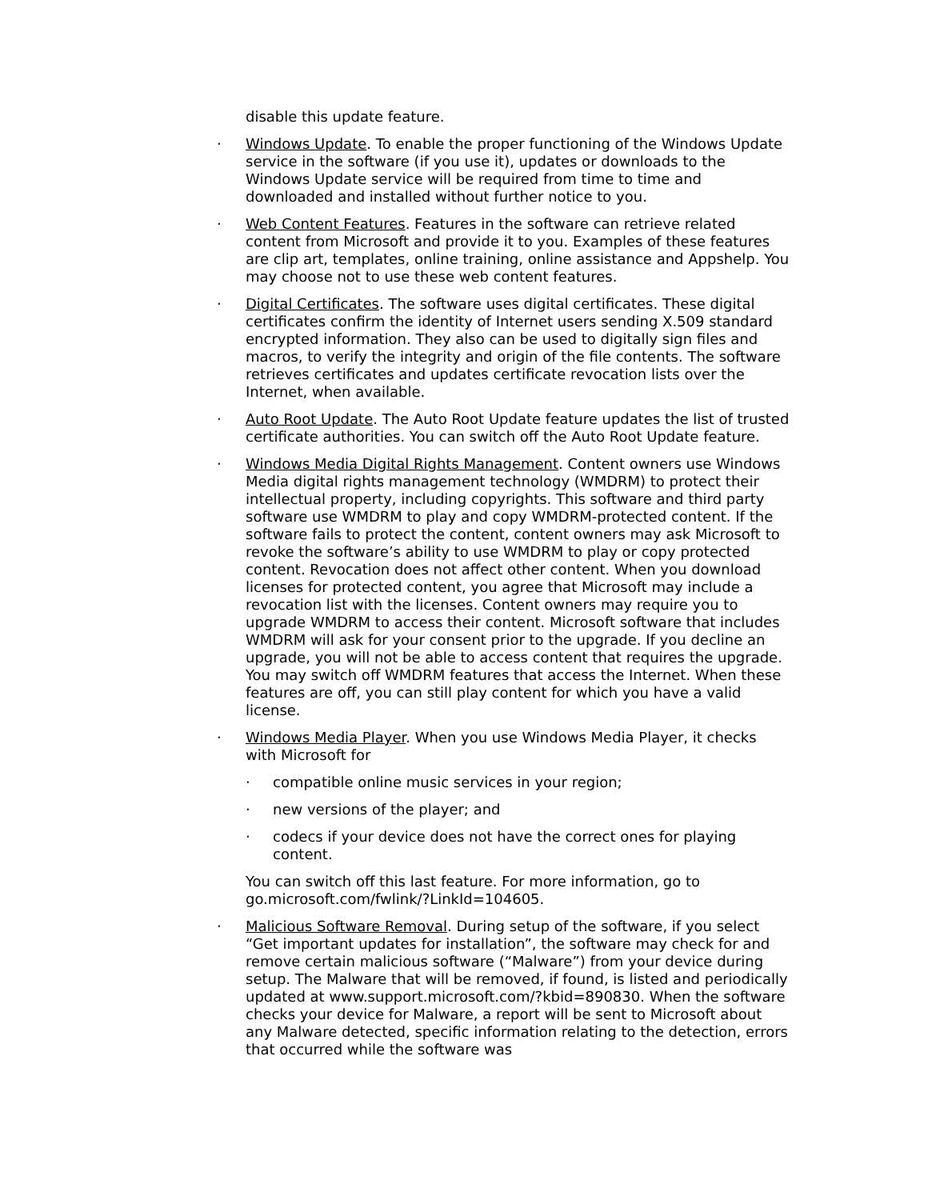disable this update feature.
· Windows Update. To enable the proper functioning of the Windows Update service in the software (if you use it), updates or downloads to the Windows Update service will be required from time to time and downloaded and installed without further notice to you.
· Web Content Features. Features in the software can retrieve related content from Microsoft and provide it to you. Examples of these features are clip art, templates, online training, online assistance and Appshelp. You may choose not to use these web content features.
· Digital Certificates. The software uses digital certificates. These digital certificates confirm the identity of Internet users sending X.509 standard encrypted information. They also can be used to digitally sign files and macros, to verify the integrity and origin of the file contents. The software retrieves certificates and updates certificate revocation lists over the Internet, when available.
· Auto Root Update. The Auto Root Update feature updates the list of trusted certificate authorities. You can switch off the Auto Root Update feature.
· Windows Media Digital Rights Management. Content owners use Windows Media digital rights management technology (WMDRM) to protect their intellectual property, including copyrights. This software and third party software use WMDRM to play and copy WMDRM-protected content. If the software fails to protect the content, content owners may ask Microsoft to revoke the software’s ability to use WMDRM to play or copy protected content. Revocation does not affect other content. When you download licenses for protected content, you agree that Microsoft may include a revocation list with the licenses. Content owners may require you to upgrade WMDRM to access their content. Microsoft software that includes WMDRM will ask for your consent prior to the upgrade. If you decline an upgrade, you will not be able to access content that requires the upgrade. You may switch off WMDRM features that access the Internet. When these features are off, you can still play content for which you have a valid license.
· Windows Media Player. When you use Windows Media Player, it checks with Microsoft for
· compatible online music services in your region;
· new versions of the player; and
· codecs if your device does not have the correct ones for playing content.
You can switch off this last feature. For more information, go to go.microsoft.com/fwlink/?LinkId=104605.
· Malicious Software Removal. During setup of the software, if you select “Get important updates for installation”, the software may check for and remove certain malicious software (“Malware”) from your device during setup. The Malware that will be removed, if found, is listed and periodically updated at www.support.microsoft.com/?kbid=890830. When the software checks your device for Malware, a report will be sent to Microsoft about any Malware detected, specific information relating to the detection, errors that occurred while the software was